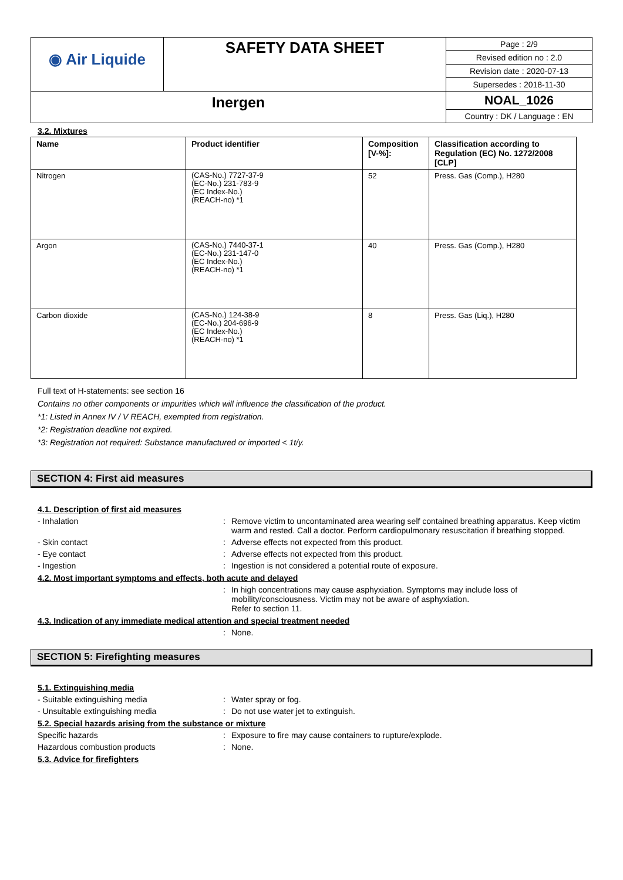| ◉ Air Liquide | SAFETY DATA SHEET | Page : 2/9 Revised edition no : 2.0 Revision date : 2020-07-13 Supersedes : 2018-11-30 |
| Inergen | | NOAL_1026 Country : DK / Language : EN |
3.2. Mixtures
| Name | Product identifier | Composition [V-%]: | Classification according to Regulation (EC) No. 1272/2008 [CLP] |
| --- | --- | --- | --- |
| Nitrogen | (CAS-No.) 7727-37-9 (EC-No.) 231-783-9 (EC Index-No.) (REACH-no) *1 | 52 | Press. Gas (Comp.), H280 |
| Argon | (CAS-No.) 7440-37-1 (EC-No.) 231-147-0 (EC Index-No.) (REACH-no) *1 | 40 | Press. Gas (Comp.), H280 |
| Carbon dioxide | (CAS-No.) 124-38-9 (EC-No.) 204-696-9 (EC Index-No.) (REACH-no) *1 | 8 | Press. Gas (Liq.), H280 |
Full text of H-statements: see section 16
Contains no other components or impurities which will influence the classification of the product.
*1: Listed in Annex IV / V REACH, exempted from registration.
*2: Registration deadline not expired.
*3: Registration not required: Substance manufactured or imported < 1t/y.
SECTION 4: First aid measures
4.1. Description of first aid measures
- Inhalation : Remove victim to uncontaminated area wearing self contained breathing apparatus. Keep victim warm and rested. Call a doctor. Perform cardiopulmonary resuscitation if breathing stopped.
- Skin contact : Adverse effects not expected from this product.
- Eye contact : Adverse effects not expected from this product.
- Ingestion : Ingestion is not considered a potential route of exposure.
4.2. Most important symptoms and effects, both acute and delayed
: In high concentrations may cause asphyxiation. Symptoms may include loss of mobility/consciousness. Victim may not be aware of asphyxiation.
Refer to section 11.
4.3. Indication of any immediate medical attention and special treatment needed
: None.
SECTION 5: Firefighting measures
5.1. Extinguishing media
- Suitable extinguishing media : Water spray or fog.
- Unsuitable extinguishing media : Do not use water jet to extinguish.
5.2. Special hazards arising from the substance or mixture
Specific hazards : Exposure to fire may cause containers to rupture/explode.
Hazardous combustion products : None.
5.3. Advice for firefighters